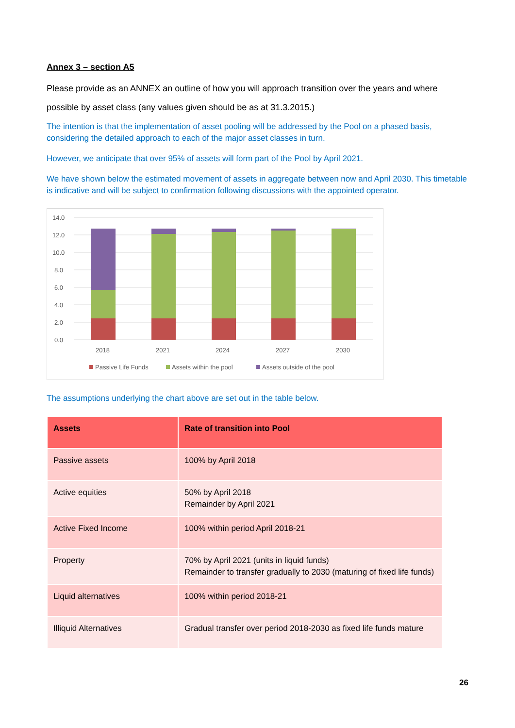Annex 3 – section A5
Please provide as an ANNEX an outline of how you will approach transition over the years and where possible by asset class (any values given should be as at 31.3.2015.)
The intention is that the implementation of asset pooling will be addressed by the Pool on a phased basis, considering the detailed approach to each of the major asset classes in turn.
However, we anticipate that over 95% of assets will form part of the Pool by April 2021.
We have shown below the estimated movement of assets in aggregate between now and April 2030. This timetable is indicative and will be subject to confirmation following discussions with the appointed operator.
14.0
12.0
10.0
8.0
6.0
4.0
2.0
0.0
2018
2021
2024
2027
2030
Passive Life Funds
Assets within the pool
Assets outside of the pool
The assumptions underlying the chart above are set out in the table below.
| Assets | Rate of transition into Pool |
| --- | --- |
| Passive assets | 100% by April 2018 |
| Active equities | 50% by April 2018 Remainder by April 2021 |
| Active Fixed Income | 100% within period April 2018-21 |
| Property | 70% by April 2021 (units in liquid funds) Remainder to transfer gradually to 2030 (maturing of fixed life funds) |
| Liquid alternatives | 100% within period 2018-21 |
| Illiquid Alternatives | Gradual transfer over period 2018-2030 as fixed life funds mature |
26